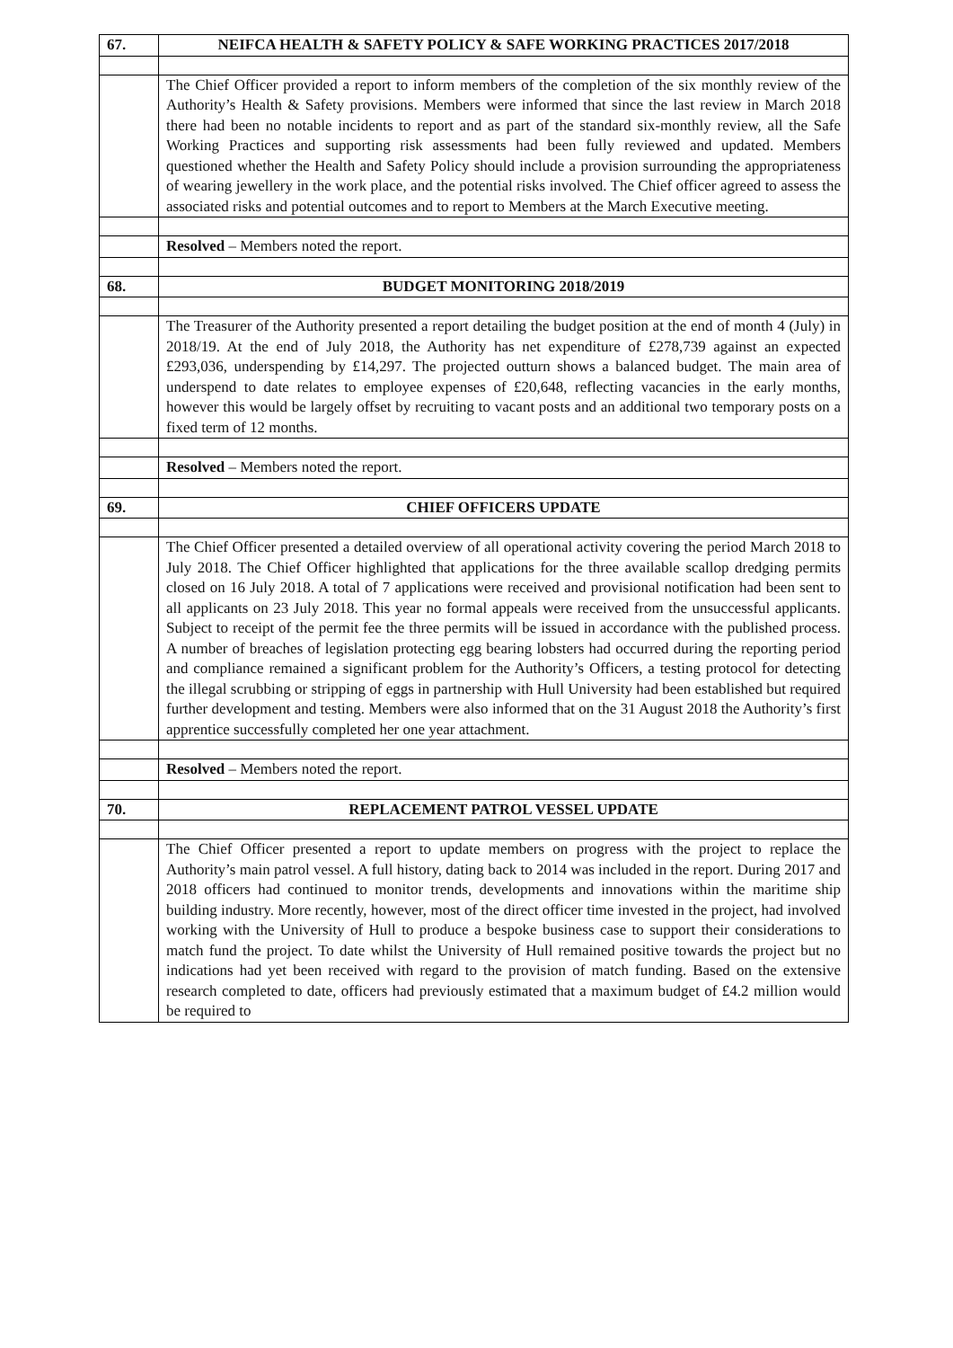| 67. | NEIFCA HEALTH & SAFETY POLICY & SAFE WORKING PRACTICES 2017/2018 |
| | The Chief Officer provided a report to inform members of the completion of the six monthly review of the Authority’s Health & Safety provisions. Members were informed that since the last review in March 2018 there had been no notable incidents to report and as part of the standard six-monthly review, all the Safe Working Practices and supporting risk assessments had been fully reviewed and updated. Members questioned whether the Health and Safety Policy should include a provision surrounding the appropriateness of wearing jewellery in the work place, and the potential risks involved. The Chief officer agreed to assess the associated risks and potential outcomes and to report to Members at the March Executive meeting. |
| | Resolved – Members noted the report. |
| 68. | BUDGET MONITORING 2018/2019 |
| | The Treasurer of the Authority presented a report detailing the budget position at the end of month 4 (July) in 2018/19. At the end of July 2018, the Authority has net expenditure of £278,739 against an expected £293,036, underspending by £14,297. The projected outturn shows a balanced budget. The main area of underspend to date relates to employee expenses of £20,648, reflecting vacancies in the early months, however this would be largely offset by recruiting to vacant posts and an additional two temporary posts on a fixed term of 12 months. |
| | Resolved – Members noted the report. |
| 69. | CHIEF OFFICERS UPDATE |
| | The Chief Officer presented a detailed overview of all operational activity covering the period March 2018 to July 2018. The Chief Officer highlighted that applications for the three available scallop dredging permits closed on 16 July 2018. A total of 7 applications were received and provisional notification had been sent to all applicants on 23 July 2018. This year no formal appeals were received from the unsuccessful applicants. Subject to receipt of the permit fee the three permits will be issued in accordance with the published process. A number of breaches of legislation protecting egg bearing lobsters had occurred during the reporting period and compliance remained a significant problem for the Authority’s Officers, a testing protocol for detecting the illegal scrubbing or stripping of eggs in partnership with Hull University had been established but required further development and testing. Members were also informed that on the 31 August 2018 the Authority’s first apprentice successfully completed her one year attachment. |
| | Resolved – Members noted the report. |
| 70. | REPLACEMENT PATROL VESSEL UPDATE |
| | The Chief Officer presented a report to update members on progress with the project to replace the Authority’s main patrol vessel. A full history, dating back to 2014 was included in the report. During 2017 and 2018 officers had continued to monitor trends, developments and innovations within the maritime ship building industry. More recently, however, most of the direct officer time invested in the project, had involved working with the University of Hull to produce a bespoke business case to support their considerations to match fund the project. To date whilst the University of Hull remained positive towards the project but no indications had yet been received with regard to the provision of match funding. Based on the extensive research completed to date, officers had previously estimated that a maximum budget of £4.2 million would be required to |